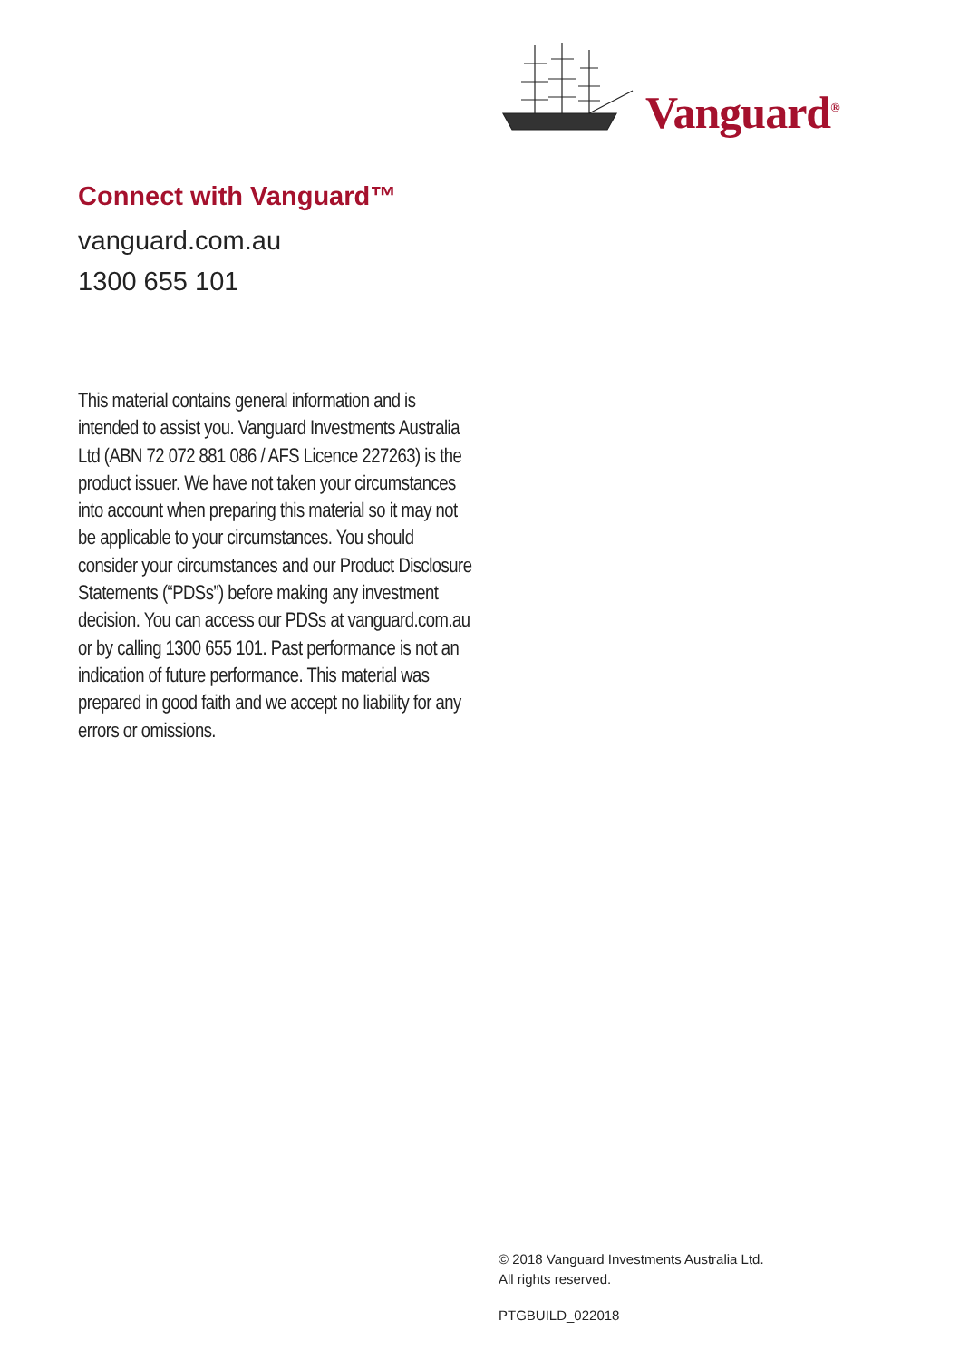Vanguard<sup>®</sup>
Connect with Vanguard™
vanguard.com.au
1300 655 101
This material contains general information and is intended to assist you. Vanguard Investments Australia Ltd (ABN 72 072 881 086 / AFS Licence 227263) is the product issuer. We have not taken your circumstances into account when preparing this material so it may not be applicable to your circumstances. You should consider your circumstances and our Product Disclosure Statements (“PDSs”) before making any investment decision. You can access our PDSs at vanguard.com.au or by calling 1300 655 101. Past performance is not an indication of future performance. This material was prepared in good faith and we accept no liability for any errors or omissions.
© 2018 Vanguard Investments Australia Ltd.
All rights reserved.
PTGBUILD_022018